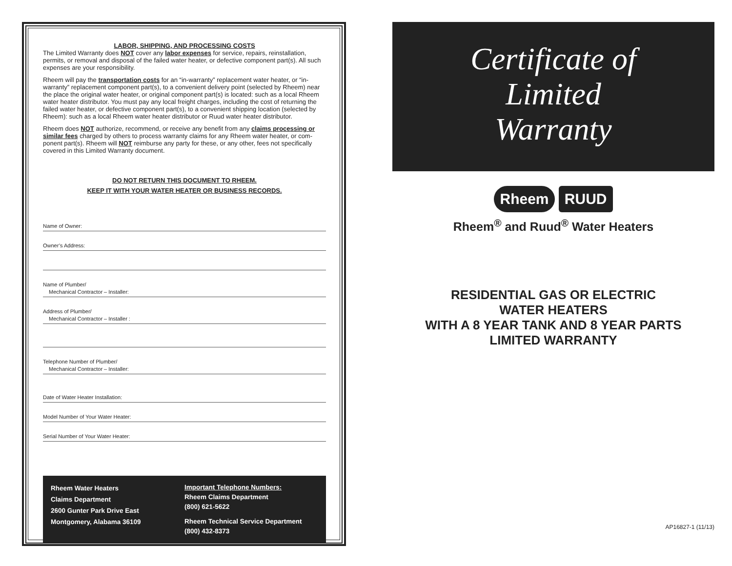LABOR, SHIPPING, AND PROCESSING COSTS
The Limited Warranty does NOT cover any labor expenses for service, repairs, reinstallation, permits, or removal and disposal of the failed water heater, or defective component part(s). All such expenses are your responsibility.
Rheem will pay the transportation costs for an “in-warranty” replacement water heater, or “in-warranty” replacement component part(s), to a convenient delivery point (selected by Rheem) near the place the original water heater, or original component part(s) is located: such as a local Rheem water heater distributor. You must pay any local freight charges, including the cost of returning the failed water heater, or defective component part(s), to a convenient shipping location (selected by Rheem): such as a local Rheem water heater distributor or Ruud water heater distributor.
Rheem does NOT authorize, recommend, or receive any benefit from any claims processing or similar fees charged by others to process warranty claims for any Rheem water heater, or com- ponent part(s). Rheem will NOT reimburse any party for these, or any other, fees not specifically covered in this Limited Warranty document.
DO NOT RETURN THIS DOCUMENT TO RHEEM.
KEEP IT WITH YOUR WATER HEATER OR BUSINESS RECORDS.
Name of Owner:
Owner’s Address:
Name of Plumber/
Mechanical Contractor – Installer:
Address of Plumber/
Mechanical Contractor – Installer :
Telephone Number of Plumber/
Mechanical Contractor – Installer:
Date of Water Heater Installation:
Model Number of Your Water Heater:
Serial Number of Your Water Heater:
Rheem Water Heaters
Claims Department
2600 Gunter Park Drive East
Montgomery, Alabama 36109
Important Telephone Numbers:
Rheem Claims Department
(800) 621-5622
Rheem Technical Service Department
(800) 432-8373
Certificate of
Limited
Warranty
Rheem RUUD
Rheem<sup>®</sup> and Ruud<sup>®</sup> Water Heaters
RESIDENTIAL GAS OR ELECTRIC
WATER HEATERS
WITH A 8 YEAR TANK AND 8 YEAR PARTS
LIMITED WARRANTY
AP16827-1 (11/13)